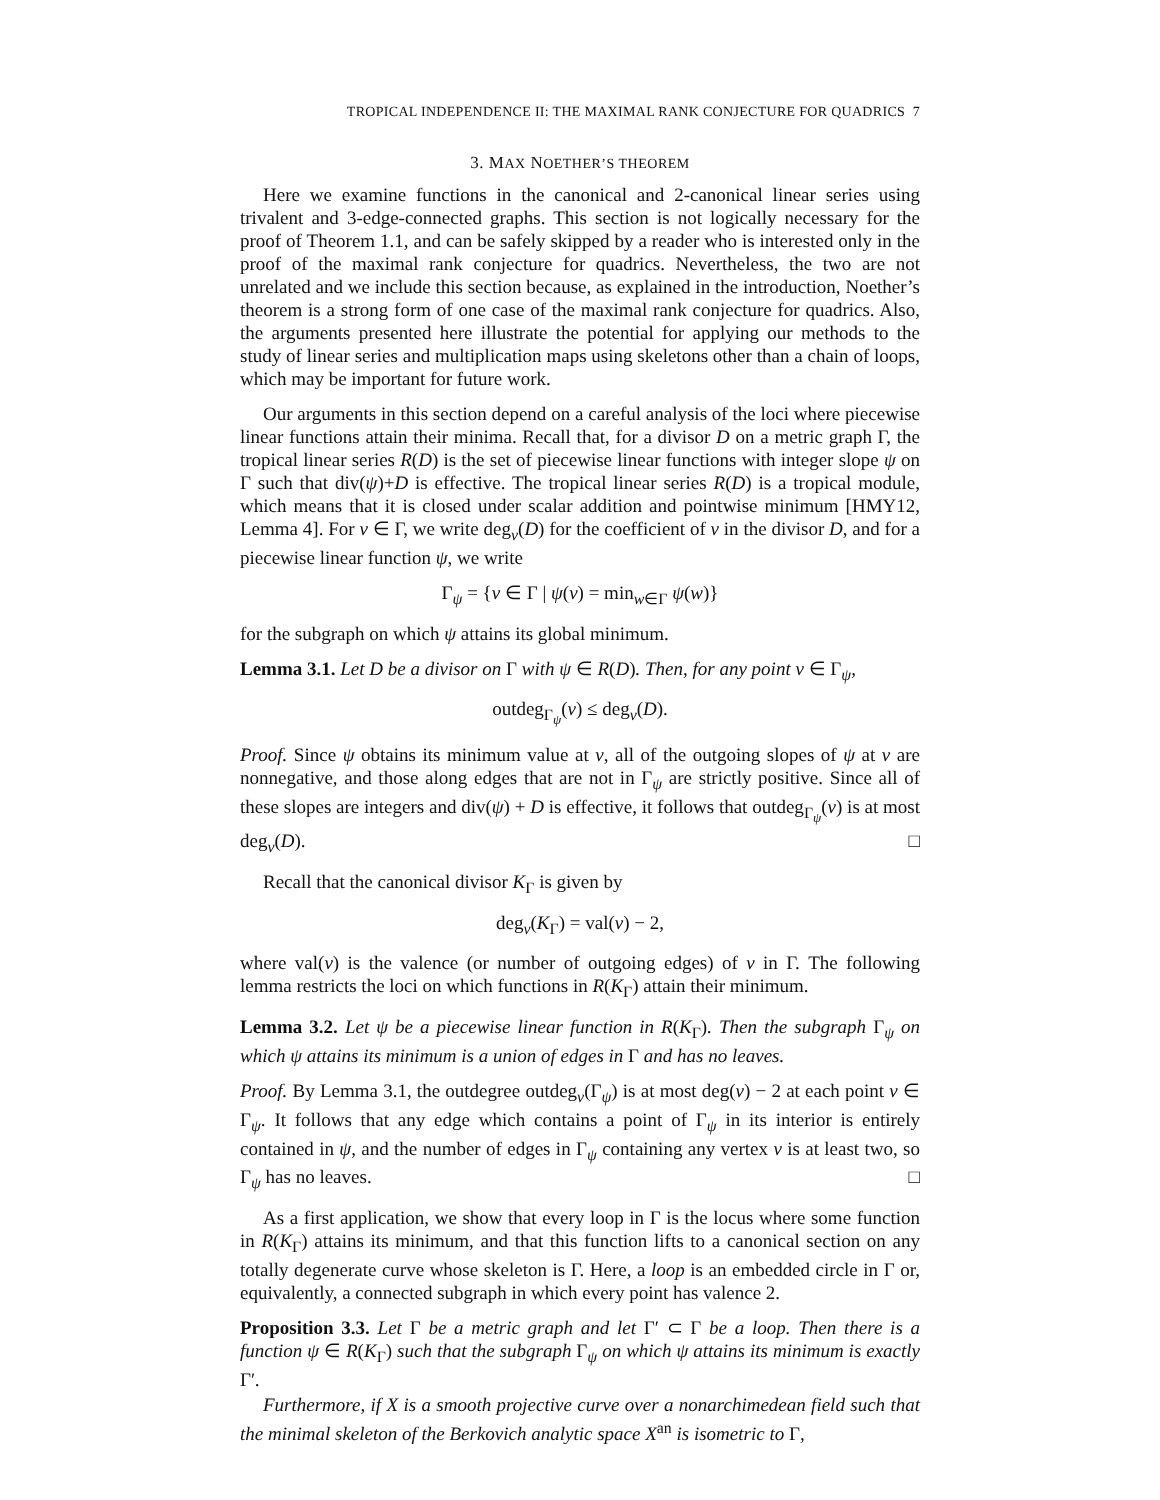TROPICAL INDEPENDENCE II: THE MAXIMAL RANK CONJECTURE FOR QUADRICS 7
3. MAX NOETHER’S THEOREM
Here we examine functions in the canonical and 2-canonical linear series using trivalent and 3-edge-connected graphs. This section is not logically necessary for the proof of Theorem 1.1, and can be safely skipped by a reader who is interested only in the proof of the maximal rank conjecture for quadrics. Nevertheless, the two are not unrelated and we include this section because, as explained in the introduction, Noether’s theorem is a strong form of one case of the maximal rank conjecture for quadrics. Also, the arguments presented here illustrate the potential for applying our methods to the study of linear series and multiplication maps using skeletons other than a chain of loops, which may be important for future work.
Our arguments in this section depend on a careful analysis of the loci where piecewise linear functions attain their minima. Recall that, for a divisor D on a metric graph Γ, the tropical linear series R(D) is the set of piecewise linear functions with integer slope ψ on Γ such that div(ψ)+D is effective. The tropical linear series R(D) is a tropical module, which means that it is closed under scalar addition and pointwise minimum [HMY12, Lemma 4]. For v ∈ Γ, we write deg<sub>v</sub>(D) for the coefficient of v in the divisor D, and for a piecewise linear function ψ, we write
Γ<sub>ψ</sub> = {v ∈ Γ | ψ(v) = min<sub>w∈Γ</sub> ψ(w)}
for the subgraph on which ψ attains its global minimum.
Lemma 3.1. Let D be a divisor on Γ with ψ ∈ R(D). Then, for any point v ∈ Γ<sub>ψ</sub>,
outdeg<sub>Γ<sub>ψ</sub></sub>(v) ≤ deg<sub>v</sub>(D).
Proof. Since ψ obtains its minimum value at v, all of the outgoing slopes of ψ at v are nonnegative, and those along edges that are not in Γ<sub>ψ</sub> are strictly positive. Since all of these slopes are integers and div(ψ) + D is effective, it follows that outdeg<sub>Γ<sub>ψ</sub></sub>(v) is at most deg<sub>v</sub>(D). □
Recall that the canonical divisor K<sub>Γ</sub> is given by
deg<sub>v</sub>(K<sub>Γ</sub>) = val(v) − 2,
where val(v) is the valence (or number of outgoing edges) of v in Γ. The following lemma restricts the loci on which functions in R(K<sub>Γ</sub>) attain their minimum.
Lemma 3.2. Let ψ be a piecewise linear function in R(K<sub>Γ</sub>). Then the subgraph Γ<sub>ψ</sub> on which ψ attains its minimum is a union of edges in Γ and has no leaves.
Proof. By Lemma 3.1, the outdegree outdeg<sub>v</sub>(Γ<sub>ψ</sub>) is at most deg(v) − 2 at each point v ∈ Γ<sub>ψ</sub>. It follows that any edge which contains a point of Γ<sub>ψ</sub> in its interior is entirely contained in ψ, and the number of edges in Γ<sub>ψ</sub> containing any vertex v is at least two, so Γ<sub>ψ</sub> has no leaves. □
As a first application, we show that every loop in Γ is the locus where some function in R(K<sub>Γ</sub>) attains its minimum, and that this function lifts to a canonical section on any totally degenerate curve whose skeleton is Γ. Here, a loop is an embedded circle in Γ or, equivalently, a connected subgraph in which every point has valence 2.
Proposition 3.3. Let Γ be a metric graph and let Γ′ ⊂ Γ be a loop. Then there is a function ψ ∈ R(K<sub>Γ</sub>) such that the subgraph Γ<sub>ψ</sub> on which ψ attains its minimum is exactly Γ′.
Furthermore, if X is a smooth projective curve over a nonarchimedean field such that the minimal skeleton of the Berkovich analytic space X<sup>an</sup> is isometric to Γ,